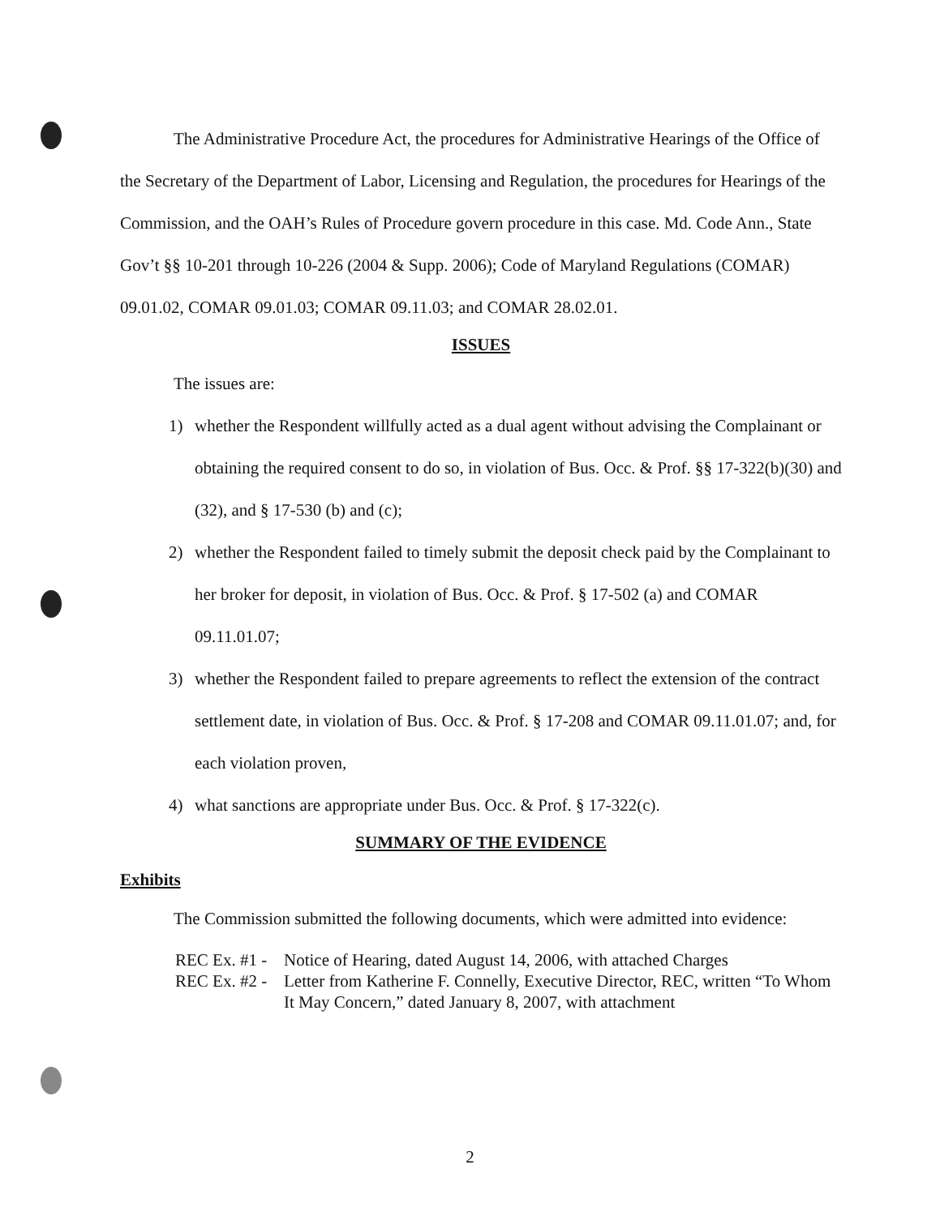The Administrative Procedure Act, the procedures for Administrative Hearings of the Office of the Secretary of the Department of Labor, Licensing and Regulation, the procedures for Hearings of the Commission, and the OAH’s Rules of Procedure govern procedure in this case. Md. Code Ann., State Gov’t §§ 10-201 through 10-226 (2004 & Supp. 2006); Code of Maryland Regulations (COMAR) 09.01.02, COMAR 09.01.03; COMAR 09.11.03; and COMAR 28.02.01.
ISSUES
The issues are:
1) whether the Respondent willfully acted as a dual agent without advising the Complainant or obtaining the required consent to do so, in violation of Bus. Occ. & Prof. §§ 17-322(b)(30) and (32), and § 17-530 (b) and (c);
2) whether the Respondent failed to timely submit the deposit check paid by the Complainant to her broker for deposit, in violation of Bus. Occ. & Prof. § 17-502 (a) and COMAR 09.11.01.07;
3) whether the Respondent failed to prepare agreements to reflect the extension of the contract settlement date, in violation of Bus. Occ. & Prof. § 17-208 and COMAR 09.11.01.07; and, for each violation proven,
4) what sanctions are appropriate under Bus. Occ. & Prof. § 17-322(c).
SUMMARY OF THE EVIDENCE
Exhibits
The Commission submitted the following documents, which were admitted into evidence:
REC Ex. #1 - Notice of Hearing, dated August 14, 2006, with attached Charges
REC Ex. #2 - Letter from Katherine F. Connelly, Executive Director, REC, written “To Whom It May Concern,” dated January 8, 2007, with attachment
2